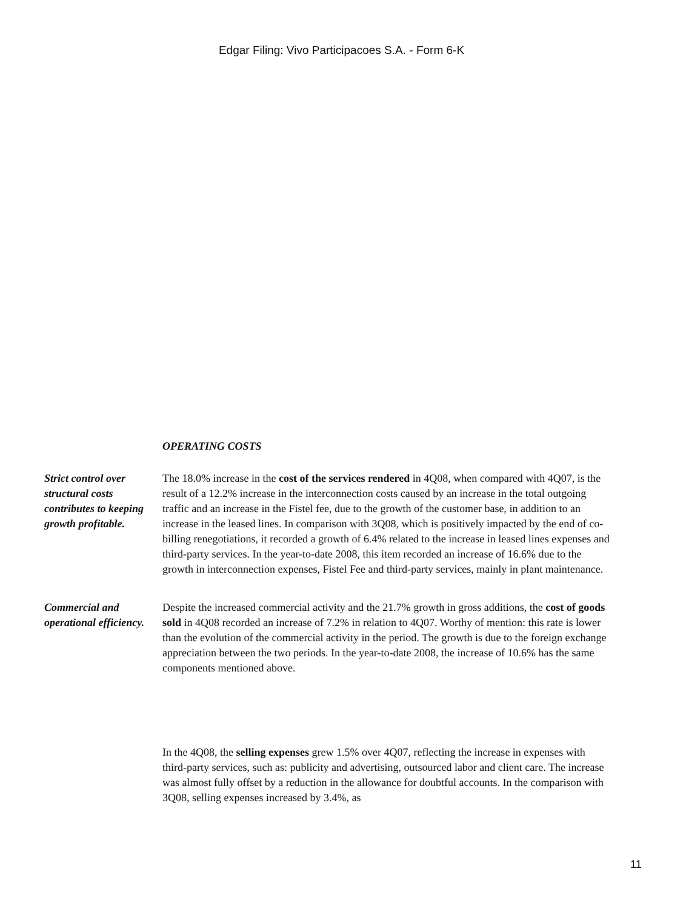Edgar Filing: Vivo Participacoes S.A. - Form 6-K
OPERATING COSTS
Strict control over structural costs contributes to keeping growth profitable.
The 18.0% increase in the cost of the services rendered in 4Q08, when compared with 4Q07, is the result of a 12.2% increase in the interconnection costs caused by an increase in the total outgoing traffic and an increase in the Fistel fee, due to the growth of the customer base, in addition to an increase in the leased lines. In comparison with 3Q08, which is positively impacted by the end of co-billing renegotiations, it recorded a growth of 6.4% related to the increase in leased lines expenses and third-party services. In the year-to-date 2008, this item recorded an increase of 16.6% due to the growth in interconnection expenses, Fistel Fee and third-party services, mainly in plant maintenance.
Commercial and operational efficiency.
Despite the increased commercial activity and the 21.7% growth in gross additions, the cost of goods sold in 4Q08 recorded an increase of 7.2% in relation to 4Q07. Worthy of mention: this rate is lower than the evolution of the commercial activity in the period. The growth is due to the foreign exchange appreciation between the two periods. In the year-to-date 2008, the increase of 10.6% has the same components mentioned above.
In the 4Q08, the selling expenses grew 1.5% over 4Q07, reflecting the increase in expenses with third-party services, such as: publicity and advertising, outsourced labor and client care. The increase was almost fully offset by a reduction in the allowance for doubtful accounts. In the comparison with 3Q08, selling expenses increased by 3.4%, as
11